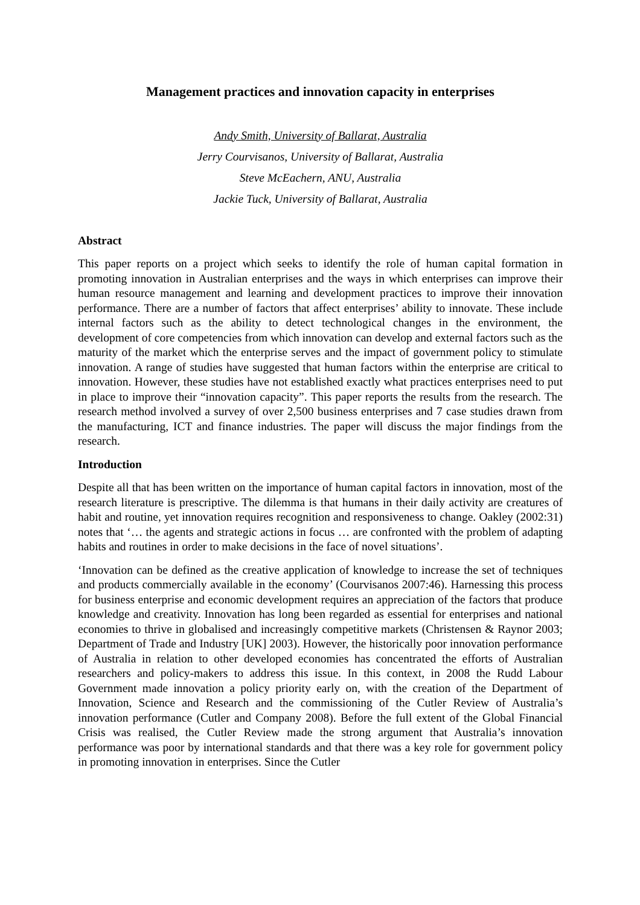Management practices and innovation capacity in enterprises
Andy Smith, University of Ballarat, Australia
Jerry Courvisanos, University of Ballarat, Australia
Steve McEachern, ANU, Australia
Jackie Tuck, University of Ballarat, Australia
Abstract
This paper reports on a project which seeks to identify the role of human capital formation in promoting innovation in Australian enterprises and the ways in which enterprises can improve their human resource management and learning and development practices to improve their innovation performance. There are a number of factors that affect enterprises’ ability to innovate. These include internal factors such as the ability to detect technological changes in the environment, the development of core competencies from which innovation can develop and external factors such as the maturity of the market which the enterprise serves and the impact of government policy to stimulate innovation. A range of studies have suggested that human factors within the enterprise are critical to innovation. However, these studies have not established exactly what practices enterprises need to put in place to improve their “innovation capacity”. This paper reports the results from the research. The research method involved a survey of over 2,500 business enterprises and 7 case studies drawn from the manufacturing, ICT and finance industries. The paper will discuss the major findings from the research.
Introduction
Despite all that has been written on the importance of human capital factors in innovation, most of the research literature is prescriptive. The dilemma is that humans in their daily activity are creatures of habit and routine, yet innovation requires recognition and responsiveness to change. Oakley (2002:31) notes that ‘… the agents and strategic actions in focus … are confronted with the problem of adapting habits and routines in order to make decisions in the face of novel situations’.
‘Innovation can be defined as the creative application of knowledge to increase the set of techniques and products commercially available in the economy’ (Courvisanos 2007:46). Harnessing this process for business enterprise and economic development requires an appreciation of the factors that produce knowledge and creativity. Innovation has long been regarded as essential for enterprises and national economies to thrive in globalised and increasingly competitive markets (Christensen & Raynor 2003; Department of Trade and Industry [UK] 2003). However, the historically poor innovation performance of Australia in relation to other developed economies has concentrated the efforts of Australian researchers and policy-makers to address this issue. In this context, in 2008 the Rudd Labour Government made innovation a policy priority early on, with the creation of the Department of Innovation, Science and Research and the commissioning of the Cutler Review of Australia’s innovation performance (Cutler and Company 2008). Before the full extent of the Global Financial Crisis was realised, the Cutler Review made the strong argument that Australia’s innovation performance was poor by international standards and that there was a key role for government policy in promoting innovation in enterprises. Since the Cutler